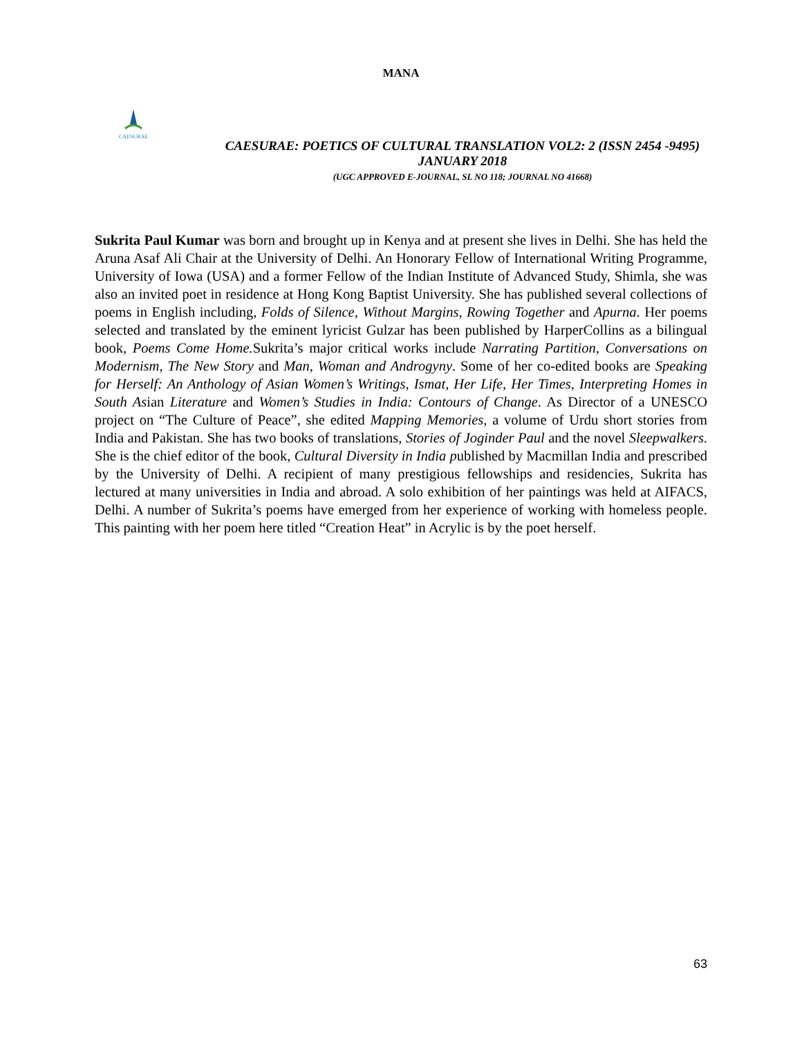MANA
CAESURAE
CAESURAE: POETICS OF CULTURAL TRANSLATION VOL2: 2 (ISSN 2454 -9495)
JANUARY 2018
(UGC APPROVED E-JOURNAL, SL NO 118; JOURNAL NO 41668)
Sukrita Paul Kumar was born and brought up in Kenya and at present she lives in Delhi. She has held the Aruna Asaf Ali Chair at the University of Delhi. An Honorary Fellow of International Writing Programme, University of Iowa (USA) and a former Fellow of the Indian Institute of Advanced Study, Shimla, she was also an invited poet in residence at Hong Kong Baptist University. She has published several collections of poems in English including, Folds of Silence, Without Margins, Rowing Together and Apurna. Her poems selected and translated by the eminent lyricist Gulzar has been published by HarperCollins as a bilingual book, Poems Come Home. Sukrita’s major critical works include Narrating Partition, Conversations on Modernism, The New Story and Man, Woman and Androgyny. Some of her co-edited books are Speaking for Herself: An Anthology of Asian Women’s Writings, Ismat, Her Life, Her Times, Interpreting Homes in South Asian Literature and Women’s Studies in India: Contours of Change. As Director of a UNESCO project on “The Culture of Peace”, she edited Mapping Memories, a volume of Urdu short stories from India and Pakistan. She has two books of translations, Stories of Joginder Paul and the novel Sleepwalkers. She is the chief editor of the book, Cultural Diversity in India published by Macmillan India and prescribed by the University of Delhi. A recipient of many prestigious fellowships and residencies, Sukrita has lectured at many universities in India and abroad. A solo exhibition of her paintings was held at AIFACS, Delhi. A number of Sukrita’s poems have emerged from her experience of working with homeless people. This painting with her poem here titled “Creation Heat” in Acrylic is by the poet herself.
63